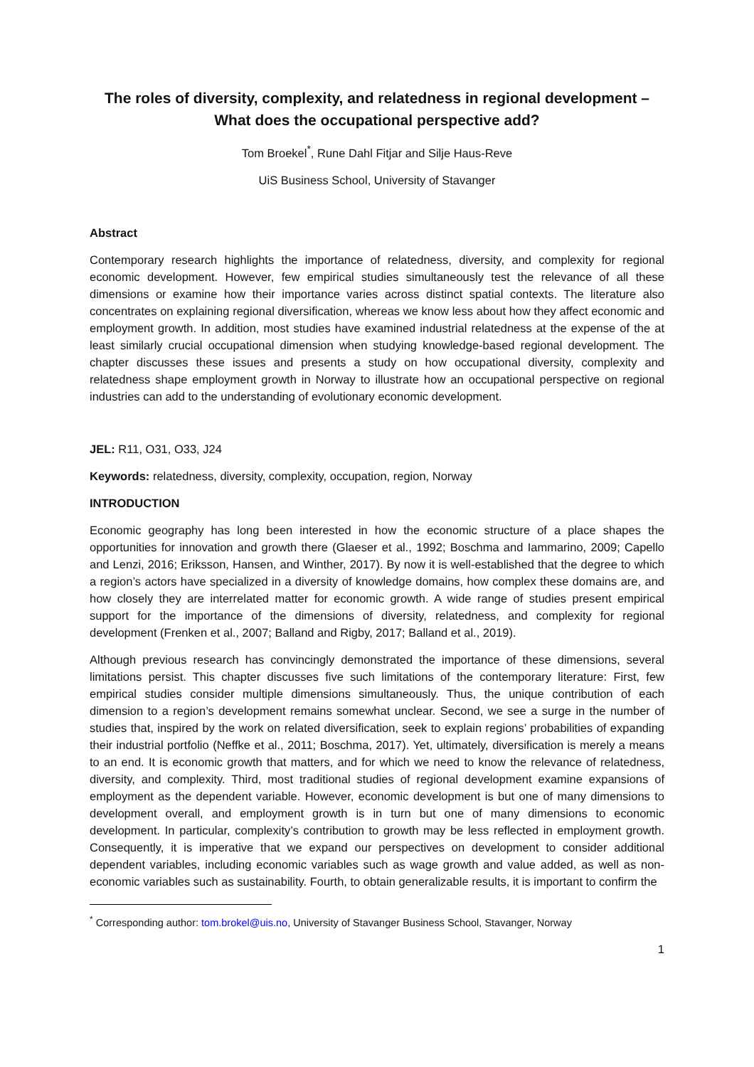The roles of diversity, complexity, and relatedness in regional development –
What does the occupational perspective add?
Tom Broekel<sup>*</sup>, Rune Dahl Fitjar and Silje Haus-Reve
UiS Business School, University of Stavanger
Abstract
Contemporary research highlights the importance of relatedness, diversity, and complexity for regional economic development. However, few empirical studies simultaneously test the relevance of all these dimensions or examine how their importance varies across distinct spatial contexts. The literature also concentrates on explaining regional diversification, whereas we know less about how they affect economic and employment growth. In addition, most studies have examined industrial relatedness at the expense of the at least similarly crucial occupational dimension when studying knowledge-based regional development. The chapter discusses these issues and presents a study on how occupational diversity, complexity and relatedness shape employment growth in Norway to illustrate how an occupational perspective on regional industries can add to the understanding of evolutionary economic development.
JEL: R11, O31, O33, J24
Keywords: relatedness, diversity, complexity, occupation, region, Norway
INTRODUCTION
Economic geography has long been interested in how the economic structure of a place shapes the opportunities for innovation and growth there (Glaeser et al., 1992; Boschma and Iammarino, 2009; Capello and Lenzi, 2016; Eriksson, Hansen, and Winther, 2017). By now it is well-established that the degree to which a region’s actors have specialized in a diversity of knowledge domains, how complex these domains are, and how closely they are interrelated matter for economic growth. A wide range of studies present empirical support for the importance of the dimensions of diversity, relatedness, and complexity for regional development (Frenken et al., 2007; Balland and Rigby, 2017; Balland et al., 2019).
Although previous research has convincingly demonstrated the importance of these dimensions, several limitations persist. This chapter discusses five such limitations of the contemporary literature: First, few empirical studies consider multiple dimensions simultaneously. Thus, the unique contribution of each dimension to a region’s development remains somewhat unclear. Second, we see a surge in the number of studies that, inspired by the work on related diversification, seek to explain regions’ probabilities of expanding their industrial portfolio (Neffke et al., 2011; Boschma, 2017). Yet, ultimately, diversification is merely a means to an end. It is economic growth that matters, and for which we need to know the relevance of relatedness, diversity, and complexity. Third, most traditional studies of regional development examine expansions of employment as the dependent variable. However, economic development is but one of many dimensions to development overall, and employment growth is in turn but one of many dimensions to economic development. In particular, complexity’s contribution to growth may be less reflected in employment growth. Consequently, it is imperative that we expand our perspectives on development to consider additional dependent variables, including economic variables such as wage growth and value added, as well as non-economic variables such as sustainability. Fourth, to obtain generalizable results, it is important to confirm the
<sup>*</sup> Corresponding author: tom.brokel@uis.no, University of Stavanger Business School, Stavanger, Norway
1